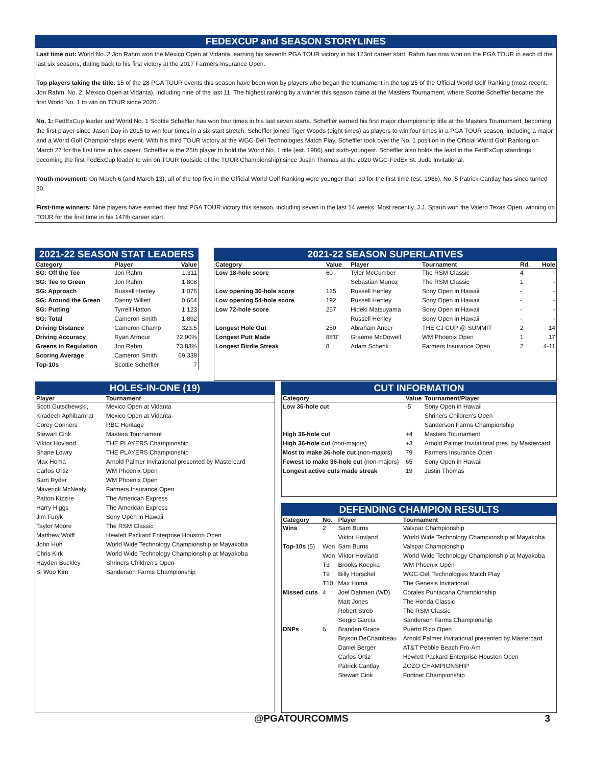FEDEXCUP and SEASON STORYLINES
Last time out: World No. 2 Jon Rahm won the Mexico Open at Vidanta, earning his seventh PGA TOUR victory in his 123rd career start. Rahm has now won on the PGA TOUR in each of the last six seasons, dating back to his first victory at the 2017 Farmers Insurance Open.
Top players taking the title: 15 of the 28 PGA TOUR events this season have been won by players who began the tournament in the top 25 of the Official World Golf Ranking (most recent: Jon Rahm, No. 2, Mexico Open at Vidanta), including nine of the last 11. The highest ranking by a winner this season came at the Masters Tournament, where Scottie Scheffler became the first World No. 1 to win on TOUR since 2020.
No. 1: FedExCup leader and World No. 1 Scottie Scheffler has won four times in his last seven starts. Scheffler earned his first major championship title at the Masters Tournament, becoming the first player since Jason Day in 2015 to win four times in a six-start stretch. Scheffler joined Tiger Woods (eight times) as players to win four times in a PGA TOUR season, including a major and a World Golf Championships event. With his third TOUR victory at the WGC-Dell Technologies Match Play, Scheffler took over the No. 1 position in the Official World Golf Ranking on March 27 for the first time in his career. Scheffler is the 25th player to hold the World No. 1 title (est. 1986) and sixth-youngest. Scheffler also holds the lead in the FedExCup standings, becoming the first FedExCup leader to win on TOUR (outside of the TOUR Championship) since Justin Thomas at the 2020 WGC-FedEx St. Jude Invitational.
Youth movement: On March 6 (and March 13), all of the top five in the Official World Golf Ranking were younger than 30 for the first time (est. 1986). No. 5 Patrick Cantlay has since turned 30.
First-time winners: Nine players have earned their first PGA TOUR victory this season, including seven in the last 14 weeks. Most recently, J.J. Spaun won the Valero Texas Open, winning on TOUR for the first time in his 147th career start.
2021-22 SEASON STAT LEADERS
| Category | Player | Value |
| --- | --- | --- |
| SG: Off the Tee | Jon Rahm | 1.311 |
| SG: Tee to Green | Jon Rahm | 1.808 |
| SG: Approach | Russell Henley | 1.076 |
| SG: Around the Green | Danny Willett | 0.664 |
| SG: Putting | Tyrrell Hatton | 1.123 |
| SG: Total | Cameron Smith | 1.892 |
| Driving Distance | Cameron Champ | 323.5 |
| Driving Accuracy | Ryan Armour | 72.90% |
| Greens in Regulation | Jon Rahm | 73.83% |
| Scoring Average | Cameron Smith | 69.338 |
| Top-10s | Scottie Scheffler | 7 |
2021-22 SEASON SUPERLATIVES
| Category | Value | Player | Tournament | Rd. | Hole |
| --- | --- | --- | --- | --- | --- |
| Low 18-hole score | 60 | Tyler McCumber | The RSM Classic | 4 | - |
| | | Sebastian Munoz | The RSM Classic | 1 | - |
| Low opening 36-hole score | 125 | Russell Henley | Sony Open in Hawaii | - | - |
| Low opening 54-hole score | 192 | Russell Henley | Sony Open in Hawaii | - | - |
| Low 72-hole score | 257 | Hideki Matsuyama | Sony Open in Hawaii | - | - |
| | | Russell Henley | Sony Open in Hawaii | - | - |
| Longest Hole Out | 250 | Abraham Ancer | THE CJ CUP @ SUMMIT | 2 | 14 |
| Longest Putt Made | 88'0" | Graeme McDowell | WM Phoenix Open | 1 | 17 |
| Longest Birdie Streak | 8 | Adam Schenk | Farmers Insurance Open | 2 | 4-11 |
HOLES-IN-ONE (19)
| Player | Tournament |
| --- | --- |
| Scott Gutschewski, | Mexico Open at Vidanta |
| Kiradech Aphibarnrat | Mexico Open at Vidanta |
| Corey Conners | RBC Heritage |
| Stewart Cink | Masters Tournament |
| Viktor Hovland | THE PLAYERS Championship |
| Shane Lowry | THE PLAYERS Championship |
| Max Homa | Arnold Palmer Invitational presented by Mastercard |
| Carlos Ortiz | WM Phoenix Open |
| Sam Ryder | WM Phoenix Open |
| Maverick McNealy | Farmers Insurance Open |
| Patton Kizzire | The American Express |
| Harry Higgs | The American Express |
| Jim Furyk | Sony Open in Hawaii |
| Taylor Moore | The RSM Classic |
| Matthew Wolff | Hewlett Packard Enterprise Houston Open |
| John Huh | World Wide Technology Championship at Mayakoba |
| Chris Kirk | World Wide Technology Championship at Mayakoba |
| Hayden Buckley | Shriners Children's Open |
| Si Woo Kim | Sanderson Farms Championship |
CUT INFORMATION
| Category | Value | Tournament/Player |
| --- | --- | --- |
| Low 36-hole cut | -5 | Sony Open in Hawaii |
| | | Shriners Children's Open |
| | | Sanderson Farms Championship |
| High 36-hole cut | +4 | Masters Tournament |
| High 36-hole cut (non-majors) | +3 | Arnold Palmer Invitational pres. by Mastercard |
| Most to make 36-hole cut (non-majors) | 79 | Farmers Insurance Open |
| Fewest to make 36-hole cut (non-majors) | 65 | Sony Open in Hawaii |
| Longest active cuts made streak | 19 | Justin Thomas |
DEFENDING CHAMPION RESULTS
| Category | No. | Player | Tournament |
| --- | --- | --- | --- |
| Wins | 2 | Sam Burns | Valspar Championship |
| | | Viktor Hovland | World Wide Technology Championship at Mayakoba |
| Top-10s (5) | Won | Sam Burns | Valspar Championship |
| | Won | Viktor Hovland | World Wide Technology Championship at Mayakoba |
| | T3 | Brooks Koepka | WM Phoenix Open |
| | T9 | Billy Horschel | WGC-Dell Technologies Match Play |
| | T10 | Max Homa | The Genesis Invitational |
| Missed cuts | 4 | Joel Dahmen (WD) | Corales Puntacana Championship |
| | | Matt Jones | The Honda Classic |
| | | Robert Streb | The RSM Classic |
| | | Sergio Garcia | Sanderson Farms Championship |
| DNPs | 6 | Branden Grace | Puerto Rico Open |
| | | Bryson DeChambeau | Arnold Palmer Invitational presented by Mastercard |
| | | Daniel Berger | AT&T Pebble Beach Pro-Am |
| | | Carlos Ortiz | Hewlett Packard Enterprise Houston Open |
| | | Patrick Cantlay | ZOZO CHAMPIONSHIP |
| | | Stewart Cink | Fortinet Championship |
@PGATOURCOMMS 3